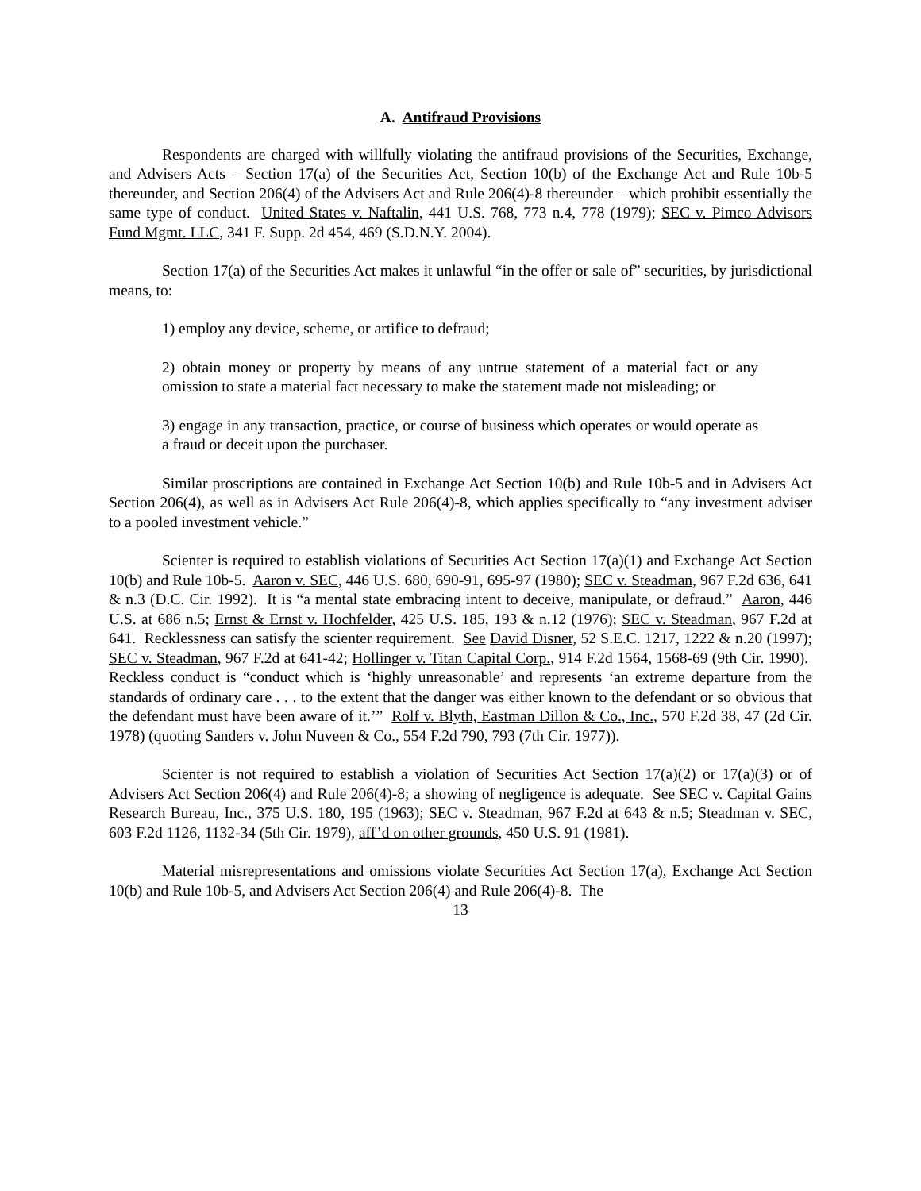A. Antifraud Provisions
Respondents are charged with willfully violating the antifraud provisions of the Securities, Exchange, and Advisers Acts – Section 17(a) of the Securities Act, Section 10(b) of the Exchange Act and Rule 10b-5 thereunder, and Section 206(4) of the Advisers Act and Rule 206(4)-8 thereunder – which prohibit essentially the same type of conduct. United States v. Naftalin, 441 U.S. 768, 773 n.4, 778 (1979); SEC v. Pimco Advisors Fund Mgmt. LLC, 341 F. Supp. 2d 454, 469 (S.D.N.Y. 2004).
Section 17(a) of the Securities Act makes it unlawful “in the offer or sale of” securities, by jurisdictional means, to:
1) employ any device, scheme, or artifice to defraud;
2) obtain money or property by means of any untrue statement of a material fact or any omission to state a material fact necessary to make the statement made not misleading; or
3) engage in any transaction, practice, or course of business which operates or would operate as a fraud or deceit upon the purchaser.
Similar proscriptions are contained in Exchange Act Section 10(b) and Rule 10b-5 and in Advisers Act Section 206(4), as well as in Advisers Act Rule 206(4)-8, which applies specifically to “any investment adviser to a pooled investment vehicle.”
Scienter is required to establish violations of Securities Act Section 17(a)(1) and Exchange Act Section 10(b) and Rule 10b-5. Aaron v. SEC, 446 U.S. 680, 690-91, 695-97 (1980); SEC v. Steadman, 967 F.2d 636, 641 & n.3 (D.C. Cir. 1992). It is “a mental state embracing intent to deceive, manipulate, or defraud.” Aaron, 446 U.S. at 686 n.5; Ernst & Ernst v. Hochfelder, 425 U.S. 185, 193 & n.12 (1976); SEC v. Steadman, 967 F.2d at 641. Recklessness can satisfy the scienter requirement. See David Disner, 52 S.E.C. 1217, 1222 & n.20 (1997); SEC v. Steadman, 967 F.2d at 641-42; Hollinger v. Titan Capital Corp., 914 F.2d 1564, 1568-69 (9th Cir. 1990). Reckless conduct is “conduct which is ‘highly unreasonable’ and represents ‘an extreme departure from the standards of ordinary care . . . to the extent that the danger was either known to the defendant or so obvious that the defendant must have been aware of it.’” Rolf v. Blyth, Eastman Dillon & Co., Inc., 570 F.2d 38, 47 (2d Cir. 1978) (quoting Sanders v. John Nuveen & Co., 554 F.2d 790, 793 (7th Cir. 1977)).
Scienter is not required to establish a violation of Securities Act Section 17(a)(2) or 17(a)(3) or of Advisers Act Section 206(4) and Rule 206(4)-8; a showing of negligence is adequate. See SEC v. Capital Gains Research Bureau, Inc., 375 U.S. 180, 195 (1963); SEC v. Steadman, 967 F.2d at 643 & n.5; Steadman v. SEC, 603 F.2d 1126, 1132-34 (5th Cir. 1979), aff’d on other grounds, 450 U.S. 91 (1981).
Material misrepresentations and omissions violate Securities Act Section 17(a), Exchange Act Section 10(b) and Rule 10b-5, and Advisers Act Section 206(4) and Rule 206(4)-8. The
13